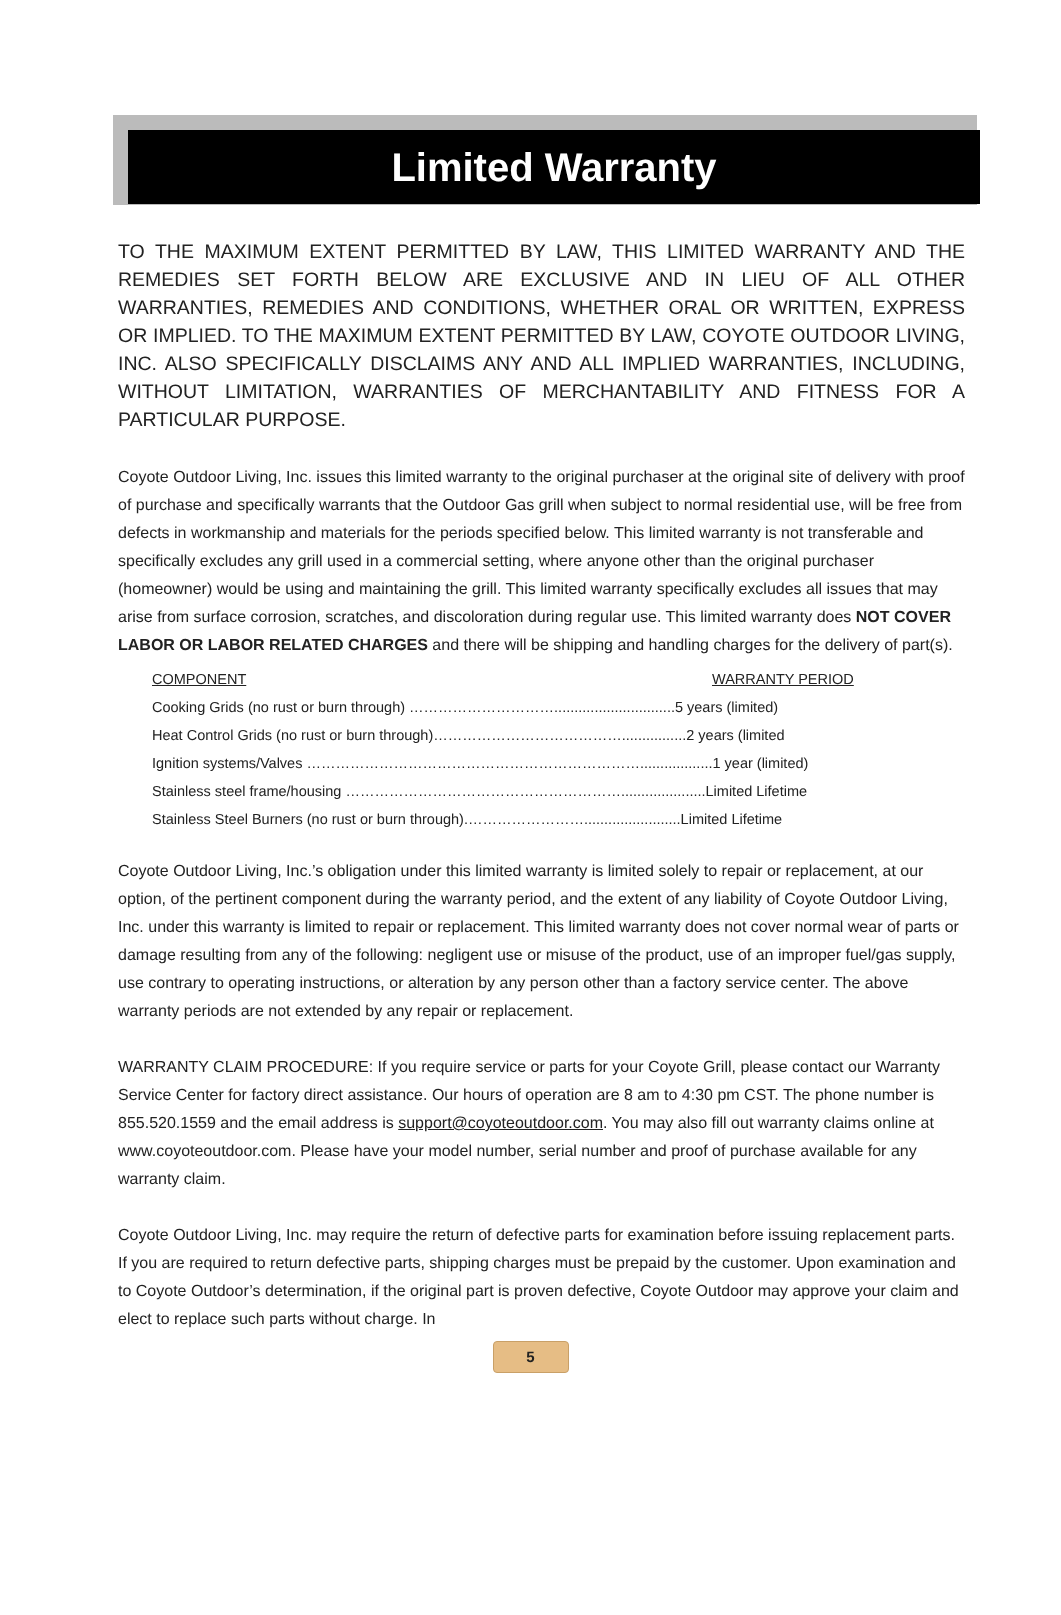Limited Warranty
TO THE MAXIMUM EXTENT PERMITTED BY LAW, THIS LIMITED WARRANTY AND THE REMEDIES SET FORTH BELOW ARE EXCLUSIVE AND IN LIEU OF ALL OTHER WARRANTIES, REMEDIES AND CONDITIONS, WHETHER ORAL OR WRITTEN, EXPRESS OR IMPLIED. TO THE MAXIMUM EXTENT PERMITTED BY LAW, COYOTE OUTDOOR LIVING, INC. ALSO SPECIFICALLY DISCLAIMS ANY AND ALL IMPLIED WARRANTIES, INCLUDING, WITHOUT LIMITATION, WARRANTIES OF MERCHANTABILITY AND FITNESS FOR A PARTICULAR PURPOSE.
Coyote Outdoor Living, Inc. issues this limited warranty to the original purchaser at the original site of delivery with proof of purchase and specifically warrants that the Outdoor Gas grill when subject to normal residential use, will be free from defects in workmanship and materials for the periods specified below. This limited warranty is not transferable and specifically excludes any grill used in a commercial setting, where anyone other than the original purchaser (homeowner) would be using and maintaining the grill. This limited warranty specifically excludes all issues that may arise from surface corrosion, scratches, and discoloration during regular use. This limited warranty does NOT COVER LABOR OR LABOR RELATED CHARGES and there will be shipping and handling charges for the delivery of part(s).
| COMPONENT | WARRANTY PERIOD |
| --- | --- |
| Cooking Grids (no rust or burn through) …………………………..............................5 years (limited) | |
| Heat Control Grids (no rust or burn through)…………………………………................2 years (limited | |
| Ignition systems/Valves ……………………………………………………………..................1 year (limited) | |
| Stainless steel frame/housing ………………………………………………….....................Limited Lifetime | |
| Stainless Steel Burners (no rust or burn through).……………………........................Limited Lifetime | |
Coyote Outdoor Living, Inc.’s obligation under this limited warranty is limited solely to repair or replacement, at our option, of the pertinent component during the warranty period, and the extent of any liability of Coyote Outdoor Living, Inc. under this warranty is limited to repair or replacement. This limited warranty does not cover normal wear of parts or damage resulting from any of the following: negligent use or misuse of the product, use of an improper fuel/gas supply, use contrary to operating instructions, or alteration by any person other than a factory service center. The above warranty periods are not extended by any repair or replacement.
WARRANTY CLAIM PROCEDURE: If you require service or parts for your Coyote Grill, please contact our Warranty Service Center for factory direct assistance. Our hours of operation are 8 am to 4:30 pm CST. The phone number is 855.520.1559 and the email address is support@coyoteoutdoor.com. You may also fill out warranty claims online at www.coyoteoutdoor.com. Please have your model number, serial number and proof of purchase available for any warranty claim.
Coyote Outdoor Living, Inc. may require the return of defective parts for examination before issuing replacement parts. If you are required to return defective parts, shipping charges must be prepaid by the customer. Upon examination and to Coyote Outdoor’s determination, if the original part is proven defective, Coyote Outdoor may approve your claim and elect to replace such parts without charge. In
5